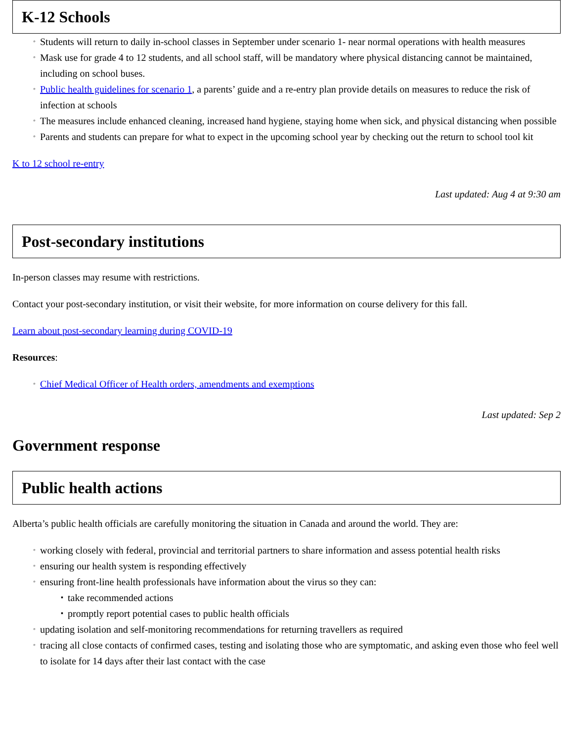K-12 Schools
◦ Students will return to daily in-school classes in September under scenario 1- near normal operations with health measures
◦ Mask use for grade 4 to 12 students, and all school staff, will be mandatory where physical distancing cannot be maintained, including on school buses.
◦ Public health guidelines for scenario 1, a parents’ guide and a re-entry plan provide details on measures to reduce the risk of infection at schools
◦ The measures include enhanced cleaning, increased hand hygiene, staying home when sick, and physical distancing when possible
◦ Parents and students can prepare for what to expect in the upcoming school year by checking out the return to school tool kit
K to 12 school re-entry
Last updated: Aug 4 at 9:30 am
Post-secondary institutions
In-person classes may resume with restrictions.
Contact your post-secondary institution, or visit their website, for more information on course delivery for this fall.
Learn about post-secondary learning during COVID-19
Resources:
◦ Chief Medical Officer of Health orders, amendments and exemptions
Last updated: Sep 2
Government response
Public health actions
Alberta’s public health officials are carefully monitoring the situation in Canada and around the world. They are:
◦ working closely with federal, provincial and territorial partners to share information and assess potential health risks
◦ ensuring our health system is responding effectively
◦ ensuring front-line health professionals have information about the virus so they can:
▪ take recommended actions
▪ promptly report potential cases to public health officials
◦ updating isolation and self-monitoring recommendations for returning travellers as required
◦ tracing all close contacts of confirmed cases, testing and isolating those who are symptomatic, and asking even those who feel well to isolate for 14 days after their last contact with the case